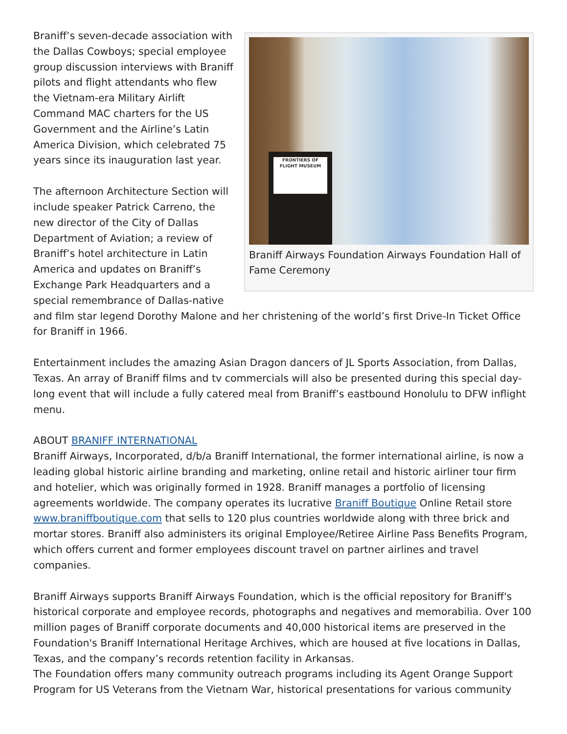FRONTIERS OF
FLIGHT MUSEUM
Braniff Airways Foundation Airways Foundation Hall of Fame Ceremony
Braniff’s seven-decade association with the Dallas Cowboys; special employee group discussion interviews with Braniff pilots and flight attendants who flew the Vietnam-era Military Airlift Command MAC charters for the US Government and the Airline’s Latin America Division, which celebrated 75 years since its inauguration last year.
The afternoon Architecture Section will include speaker Patrick Carreno, the new director of the City of Dallas Department of Aviation; a review of Braniff’s hotel architecture in Latin America and updates on Braniff’s Exchange Park Headquarters and a special remembrance of Dallas-native and film star legend Dorothy Malone and her christening of the world’s first Drive-In Ticket Office for Braniff in 1966.
Entertainment includes the amazing Asian Dragon dancers of JL Sports Association, from Dallas, Texas. An array of Braniff films and tv commercials will also be presented during this special day-long event that will include a fully catered meal from Braniff’s eastbound Honolulu to DFW inflight menu.
ABOUT BRANIFF INTERNATIONAL
Braniff Airways, Incorporated, d/b/a Braniff International, the former international airline, is now a leading global historic airline branding and marketing, online retail and historic airliner tour firm and hotelier, which was originally formed in 1928. Braniff manages a portfolio of licensing agreements worldwide. The company operates its lucrative Braniff Boutique Online Retail store www.braniffboutique.com that sells to 120 plus countries worldwide along with three brick and mortar stores. Braniff also administers its original Employee/Retiree Airline Pass Benefits Program, which offers current and former employees discount travel on partner airlines and travel companies.
Braniff Airways supports Braniff Airways Foundation, which is the official repository for Braniff's historical corporate and employee records, photographs and negatives and memorabilia. Over 100 million pages of Braniff corporate documents and 40,000 historical items are preserved in the Foundation's Braniff International Heritage Archives, which are housed at five locations in Dallas, Texas, and the company’s records retention facility in Arkansas.
The Foundation offers many community outreach programs including its Agent Orange Support Program for US Veterans from the Vietnam War, historical presentations for various community